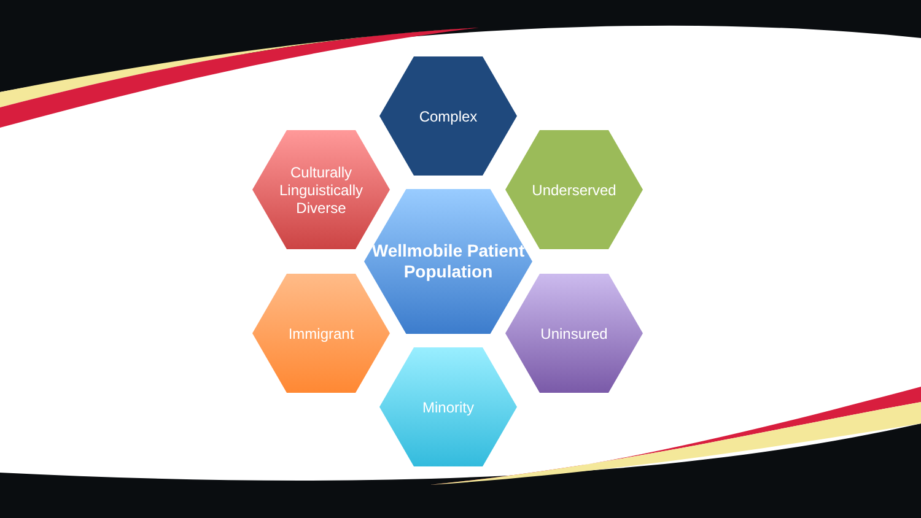Complex
Culturally Linguistically Diverse
Underserved
Wellmobile Patient Population
Immigrant Uninsured
Minority